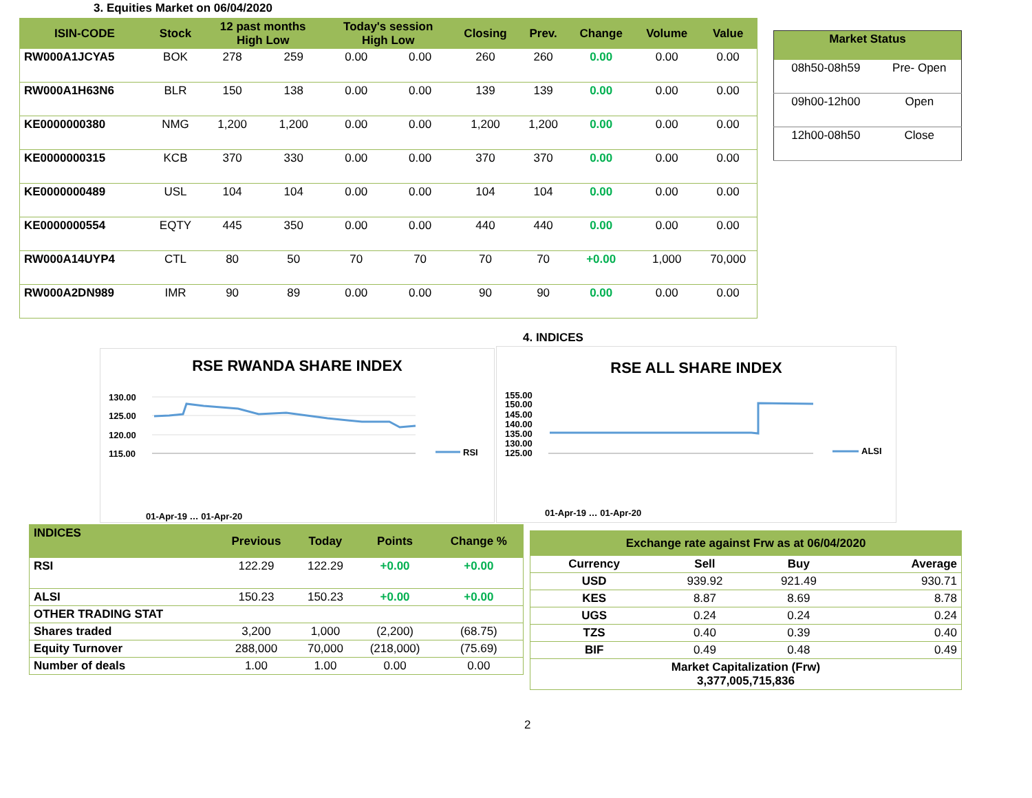3. Equities Market on 06/04/2020
| ISIN-CODE | Stock | 12 past months High Low | | Today's session High Low | | Closing | Prev. | Change | Volume | Value |
| --- | --- | --- | --- | --- | --- | --- | --- | --- | --- | --- |
| RW000A1JCYA5 | BOK | 278 | 259 | 0.00 | 0.00 | 260 | 260 | 0.00 | 0.00 | 0.00 |
| RW000A1H63N6 | BLR | 150 | 138 | 0.00 | 0.00 | 139 | 139 | 0.00 | 0.00 | 0.00 |
| KE0000000380 | NMG | 1,200 | 1,200 | 0.00 | 0.00 | 1,200 | 1,200 | 0.00 | 0.00 | 0.00 |
| KE0000000315 | KCB | 370 | 330 | 0.00 | 0.00 | 370 | 370 | 0.00 | 0.00 | 0.00 |
| KE0000000489 | USL | 104 | 104 | 0.00 | 0.00 | 104 | 104 | 0.00 | 0.00 | 0.00 |
| KE0000000554 | EQTY | 445 | 350 | 0.00 | 0.00 | 440 | 440 | 0.00 | 0.00 | 0.00 |
| RW000A14UYP4 | CTL | 80 | 50 | 70 | 70 | 70 | 70 | +0.00 | 1,000 | 70,000 |
| RW000A2DN989 | IMR | 90 | 89 | 0.00 | 0.00 | 90 | 90 | 0.00 | 0.00 | 0.00 |
| Market Status | |
| --- | --- |
| 08h50-08h59 | Pre- Open |
| 09h00-12h00 | Open |
| 12h00-08h50 | Close |
4. INDICES
RSE RWANDA SHARE INDEX
130.00
125.00
120.00
115.00
RSI
01-Apr-19 … 01-Apr-20
RSE ALL SHARE INDEX
155.00
150.00
145.00
140.00
135.00
130.00
125.00
ALSI
01-Apr-19 … 01-Apr-20
| INDICES | Previous | Today | Points | Change % |
| --- | --- | --- | --- | --- |
| RSI | 122.29 | 122.29 | +0.00 | +0.00 |
| ALSI | 150.23 | 150.23 | +0.00 | +0.00 |
| OTHER TRADING STAT | | | | |
| Shares traded | 3,200 | 1,000 | (2,200) | (68.75) |
| Equity Turnover | 288,000 | 70,000 | (218,000) | (75.69) |
| Number of deals | 1.00 | 1.00 | 0.00 | 0.00 |
| Exchange rate against Frw as at 06/04/2020 | | | |
| --- | --- | --- | --- |
| Currency | Sell | Buy | Average |
| USD | 939.92 | 921.49 | 930.71 |
| KES | 8.87 | 8.69 | 8.78 |
| UGS | 0.24 | 0.24 | 0.24 |
| TZS | 0.40 | 0.39 | 0.40 |
| BIF | 0.49 | 0.48 | 0.49 |
| Market Capitalization (Frw) 3,377,005,715,836 | | | |
2